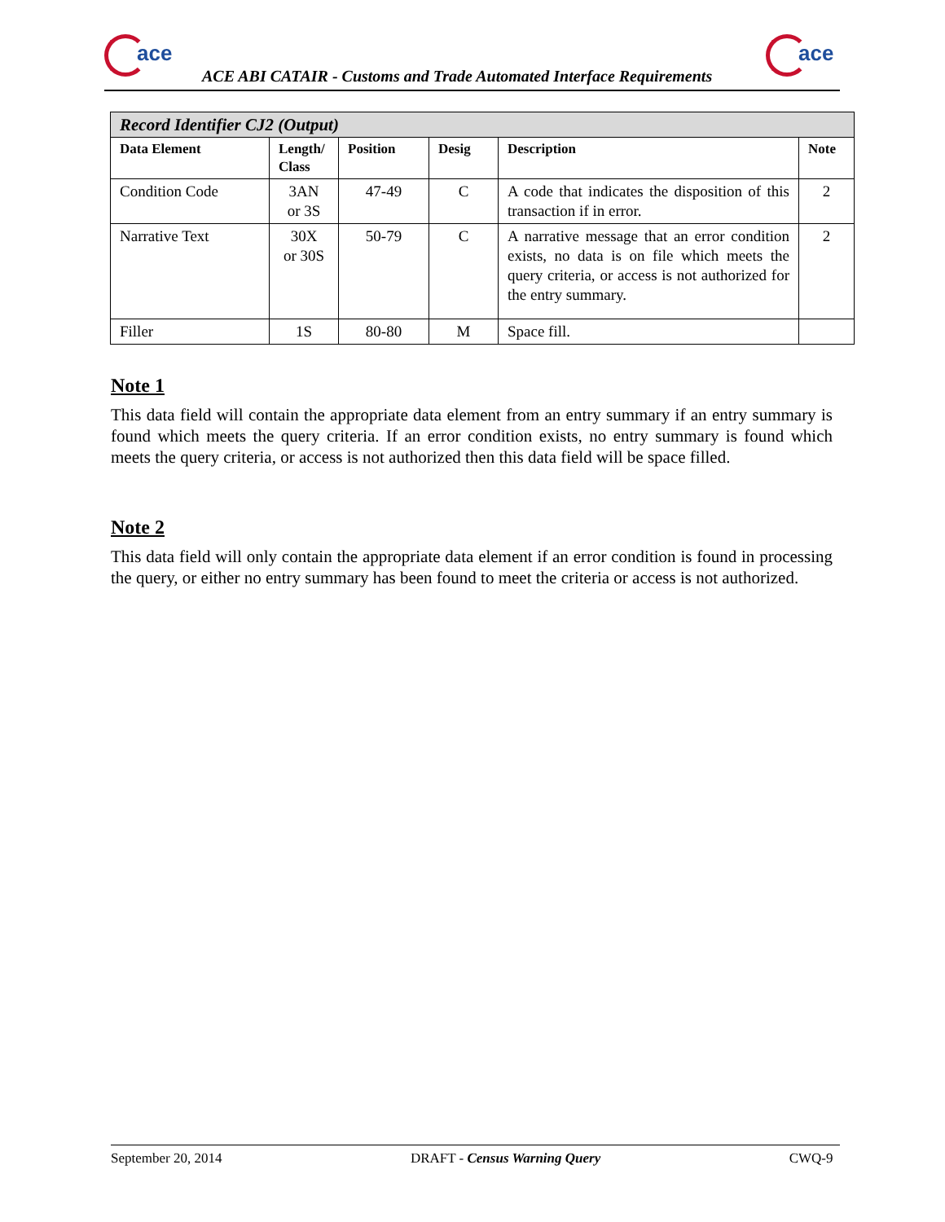ace
ACE ABI CATAIR - Customs and Trade Automated Interface Requirements
ace
| Record Identifier CJ2 (Output) | | | | | |
| Data Element | Length/ Class | Position | Desig | Description | Note |
| Condition Code | 3AN or 3S | 47-49 | C | A code that indicates the disposition of this transaction if in error. | 2 |
| Narrative Text | 30X or 30S | 50-79 | C | A narrative message that an error condition exists, no data is on file which meets the query criteria, or access is not authorized for the entry summary. | 2 |
| Filler | 1S | 80-80 | M | Space fill. | |
Note 1
This data field will contain the appropriate data element from an entry summary if an entry summary is found which meets the query criteria. If an error condition exists, no entry summary is found which meets the query criteria, or access is not authorized then this data field will be space filled.
Note 2
This data field will only contain the appropriate data element if an error condition is found in processing the query, or either no entry summary has been found to meet the criteria or access is not authorized.
September 20, 2014 DRAFT - Census Warning Query CWQ-9